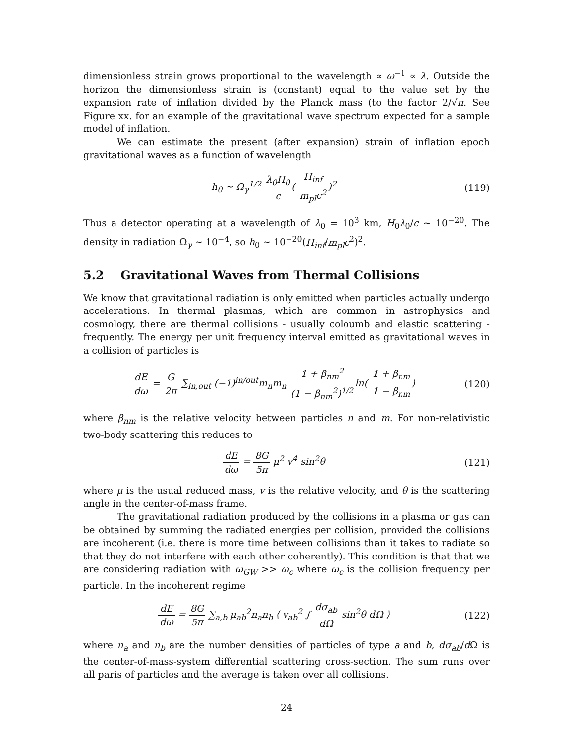dimensionless strain grows proportional to the wavelength ∝ ω<sup>−1</sup> ∝ λ. Outside the horizon the dimensionless strain is (constant) equal to the value set by the expansion rate of inflation divided by the Planck mass (to the factor 2/√π. See Figure xx. for an example of the gravitational wave spectrum expected for a sample model of inflation.
We can estimate the present (after expansion) strain of inflation epoch gravitational waves as a function of wavelength
h<sub>0</sub> ∼ Ω<sub>γ</sub><sup>1/2</sup> λ<sub>0</sub>H<sub>0</sub> c( H<sub>inf</sub> m<sub>pl</sub>c<sup>2</sup>)<sup>2</sup>
(119)
Thus a detector operating at a wavelength of λ<sub>0</sub> = 10<sup>3</sup> km, H<sub>0</sub>λ<sub>0</sub>/c ∼ 10<sup>−20</sup>. The density in radiation Ω<sub>γ</sub> ∼ 10<sup>−4</sup>, so h<sub>0</sub> ∼ 10<sup>−20</sup>(H<sub>inf</sub>/m<sub>pl</sub>c<sup>2</sup>)<sup>2</sup>.
5.2 Gravitational Waves from Thermal Collisions
We know that gravitational radiation is only emitted when particles actually undergo accelerations. In thermal plasmas, which are common in astrophysics and cosmology, there are thermal collisions - usually coloumb and elastic scattering - frequently. The energy per unit frequency interval emitted as gravitational waves in a collision of particles is
dE dω = G 2π ∑<sub>in,out</sub> (−1)<sup>in/out</sup>m<sub>n</sub>m<sub>n</sub> 1 + β<sub>nm</sub><sup>2</sup> (1 − β<sub>nm</sub><sup>2</sup>)<sup>1/2</sup>ln( 1 + β<sub>nm</sub> 1 − β<sub>nm</sub>)
(120)
where β<sub>nm</sub> is the relative velocity between particles n and m. For non-relativistic two-body scattering this reduces to
dE dω = 8G 5π μ<sup>2</sup> v<sup>4</sup> sin<sup>2</sup>θ (121)
where μ is the usual reduced mass, v is the relative velocity, and θ is the scattering angle in the center-of-mass frame.
The gravitational radiation produced by the collisions in a plasma or gas can be obtained by summing the radiated energies per collision, provided the collisions are incoherent (i.e. there is more time between collisions than it takes to radiate so that they do not interfere with each other coherently). This condition is that that we are considering radiation with ω<sub>GW</sub> >> ω<sub>c</sub> where ω<sub>c</sub> is the collision frequency per particle. In the incoherent regime
dE dω = 8G 5π ∑<sub>a,b</sub> μ<sub>ab</sub><sup>2</sup>n<sub>a</sub>n<sub>b</sub> ⟨ v<sub>ab</sub><sup>2</sup> ∫ dσ<sub>ab</sub> dΩ sin<sup>2</sup>θ dΩ ⟩
(122)
where n<sub>a</sub> and n<sub>b</sub> are the number densities of particles of type a and b, dσ<sub>ab</sub>/d Ω is the center-of-mass-system differential scattering cross-section. The sum runs over all paris of particles and the average is taken over all collisions.
24